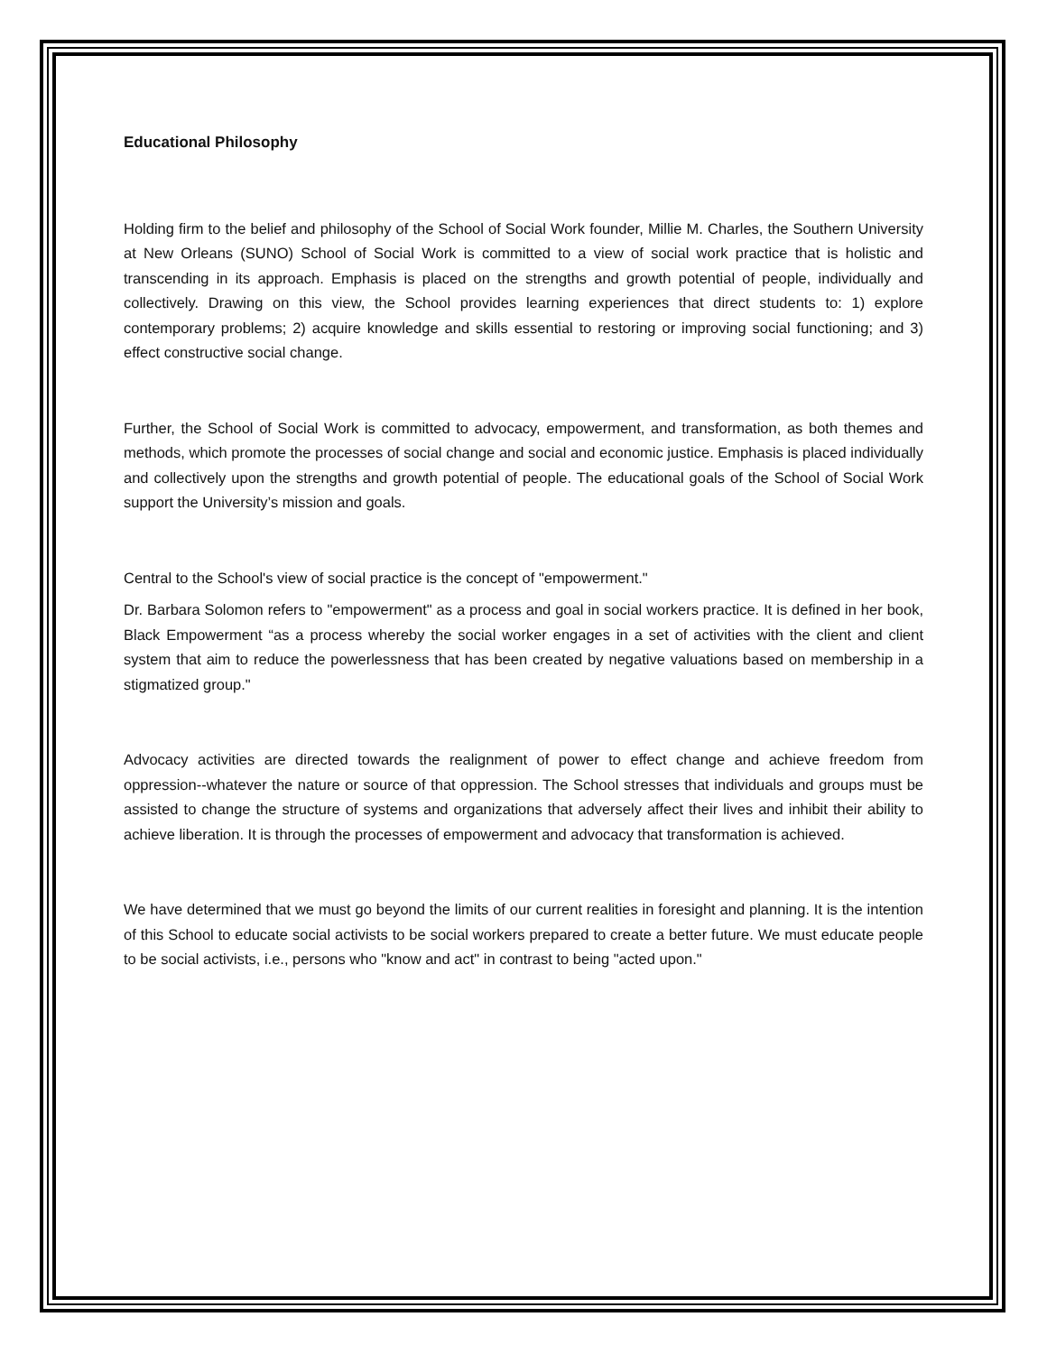Educational Philosophy
Holding firm to the belief and philosophy of the School of Social Work founder, Millie M. Charles, the Southern University at New Orleans (SUNO) School of Social Work is committed to a view of social work practice that is holistic and transcending in its approach. Emphasis is placed on the strengths and growth potential of people, individually and collectively. Drawing on this view, the School provides learning experiences that direct students to: 1) explore contemporary problems; 2) acquire knowledge and skills essential to restoring or improving social functioning; and 3) effect constructive social change.
Further, the School of Social Work is committed to advocacy, empowerment, and transformation, as both themes and methods, which promote the processes of social change and social and economic justice. Emphasis is placed individually and collectively upon the strengths and growth potential of people. The educational goals of the School of Social Work support the University’s mission and goals.
Central to the School's view of social practice is the concept of "empowerment."
Dr. Barbara Solomon refers to "empowerment" as a process and goal in social workers practice. It is defined in her book, Black Empowerment “as a process whereby the social worker engages in a set of activities with the client and client system that aim to reduce the powerlessness that has been created by negative valuations based on membership in a stigmatized group."
Advocacy activities are directed towards the realignment of power to effect change and achieve freedom from oppression--whatever the nature or source of that oppression. The School stresses that individuals and groups must be assisted to change the structure of systems and organizations that adversely affect their lives and inhibit their ability to achieve liberation. It is through the processes of empowerment and advocacy that transformation is achieved.
We have determined that we must go beyond the limits of our current realities in foresight and planning. It is the intention of this School to educate social activists to be social workers prepared to create a better future. We must educate people to be social activists, i.e., persons who "know and act" in contrast to being "acted upon."